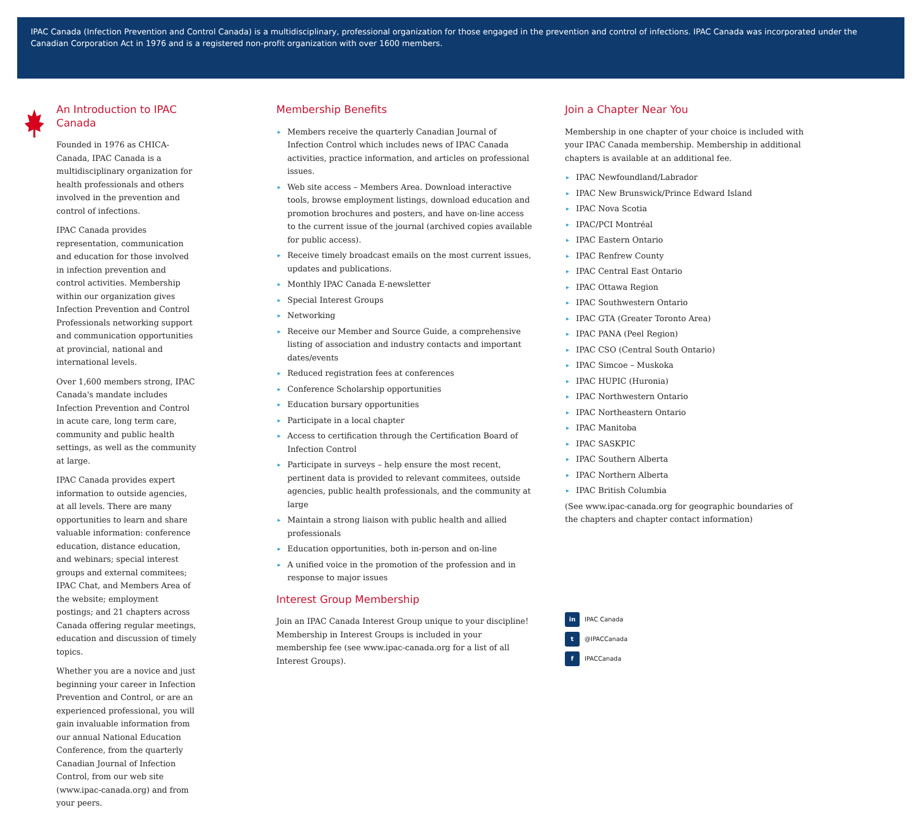IPAC Canada (Infection Prevention and Control Canada) is a multidisciplinary, professional organization for those engaged in the prevention and control of infections. IPAC Canada was incorporated under the Canadian Corporation Act in 1976 and is a registered non-profit organization with over 1600 members.
An Introduction to IPAC Canada
Founded in 1976 as CHICA-Canada, IPAC Canada is a multidisciplinary organization for health professionals and others involved in the prevention and control of infections.
IPAC Canada provides representation, communication and education for those involved in infection prevention and control activities. Membership within our organization gives Infection Prevention and Control Professionals networking support and communication opportunities at provincial, national and international levels.
Over 1,600 members strong, IPAC Canada's mandate includes Infection Prevention and Control in acute care, long term care, community and public health settings, as well as the community at large.
IPAC Canada provides expert information to outside agencies, at all levels. There are many opportunities to learn and share valuable information: conference education, distance education, and webinars; special interest groups and external commitees; IPAC Chat, and Members Area of the website; employment postings; and 21 chapters across Canada offering regular meetings, education and discussion of timely topics.
Whether you are a novice and just beginning your career in Infection Prevention and Control, or are an experienced professional, you will gain invaluable information from our annual National Education Conference, from the quarterly Canadian Journal of Infection Control, from our web site (www.ipac-canada.org) and from your peers.
Membership Benefits
▸ Members receive the quarterly Canadian Journal of Infection Control which includes news of IPAC Canada activities, practice information, and articles on professional issues.
▸ Web site access – Members Area. Download interactive tools, browse employment listings, download education and promotion brochures and posters, and have on-line access to the current issue of the journal (archived copies available for public access).
▸ Receive timely broadcast emails on the most current issues, updates and publications.
▸ Monthly IPAC Canada E-newsletter
▸ Special Interest Groups
▸ Networking
▸ Receive our Member and Source Guide, a comprehensive listing of association and industry contacts and important dates/events
▸ Reduced registration fees at conferences
▸ Conference Scholarship opportunities
▸ Education bursary opportunities
▸ Participate in a local chapter
▸ Access to certification through the Certification Board of Infection Control
▸ Participate in surveys – help ensure the most recent, pertinent data is provided to relevant commitees, outside agencies, public health professionals, and the community at large
▸ Maintain a strong liaison with public health and allied professionals
▸ Education opportunities, both in-person and on-line
▸ A unified voice in the promotion of the profession and in response to major issues
Interest Group Membership
Join an IPAC Canada Interest Group unique to your discipline! Membership in Interest Groups is included in your membership fee (see www.ipac-canada.org for a list of all Interest Groups).
Join a Chapter Near You
Membership in one chapter of your choice is included with your IPAC Canada membership. Membership in additional chapters is available at an additional fee.
▸ IPAC Newfoundland/Labrador
▸ IPAC New Brunswick/Prince Edward Island
▸ IPAC Nova Scotia
▸ IPAC/PCI Montréal
▸ IPAC Eastern Ontario
▸ IPAC Renfrew County
▸ IPAC Central East Ontario
▸ IPAC Ottawa Region
▸ IPAC Southwestern Ontario
▸ IPAC GTA (Greater Toronto Area)
▸ IPAC PANA (Peel Region)
▸ IPAC CSO (Central South Ontario)
▸ IPAC Simcoe – Muskoka
▸ IPAC HUPIC (Huronia)
▸ IPAC Northwestern Ontario
▸ IPAC Northeastern Ontario
▸ IPAC Manitoba
▸ IPAC SASKPIC
▸ IPAC Southern Alberta
▸ IPAC Northern Alberta
▸ IPAC British Columbia
(See www.ipac-canada.org for geographic boundaries of the chapters and chapter contact information)
in IPAC Canada
t @IPACCanada
f IPACCanada